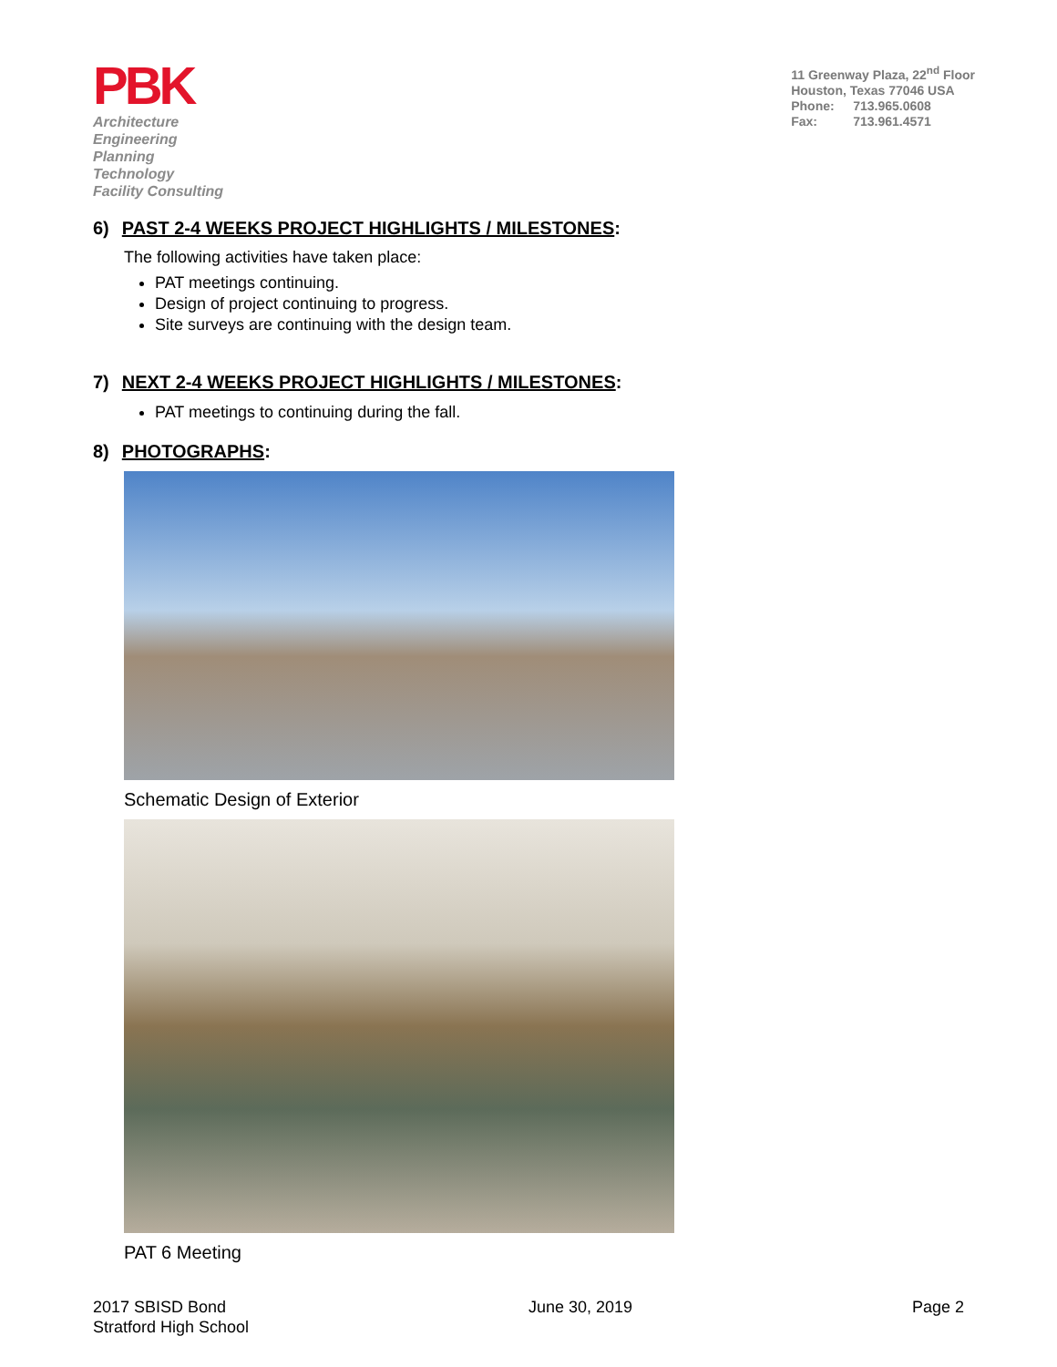PBK
Architecture
Engineering
Planning
Technology
Facility Consulting
11 Greenway Plaza, 22<sup>nd</sup> Floor
Houston, Texas 77046 USA
Phone: 713.965.0608
Fax: 713.961.4571
6) PAST 2-4 WEEKS PROJECT HIGHLIGHTS / MILESTONES:
The following activities have taken place:
PAT meetings continuing.
Design of project continuing to progress.
Site surveys are continuing with the design team.
7) NEXT 2-4 WEEKS PROJECT HIGHLIGHTS / MILESTONES:
PAT meetings to continuing during the fall.
8) PHOTOGRAPHS:
Schematic Design of Exterior
PAT 6 Meeting
2017 SBISD Bond
Stratford High School
June 30, 2019 Page 2